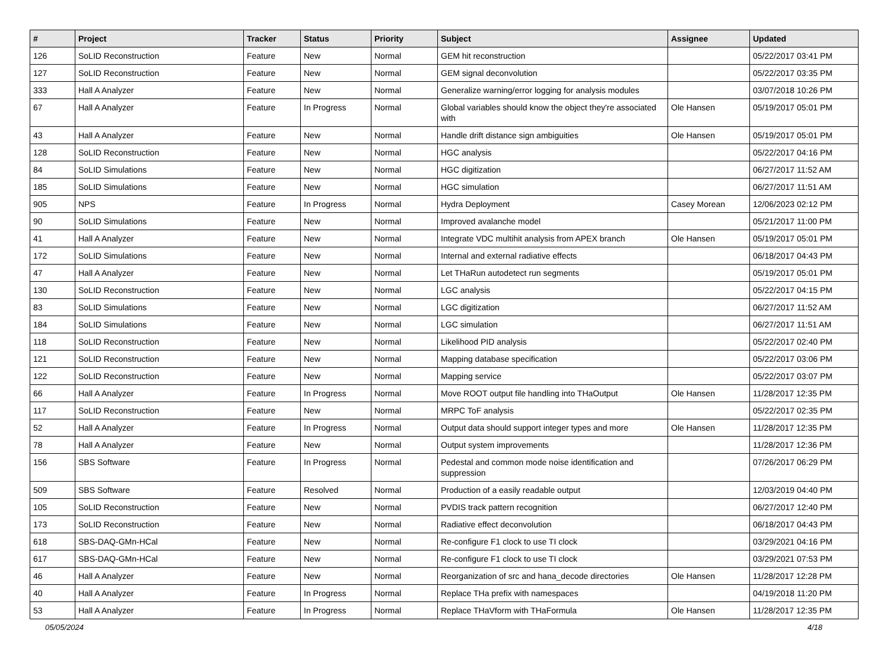| # | Project | Tracker | Status | Priority | Subject | Assignee | Updated |
| --- | --- | --- | --- | --- | --- | --- | --- |
| 126 | SoLID Reconstruction | Feature | New | Normal | GEM hit reconstruction | | 05/22/2017 03:41 PM |
| 127 | SoLID Reconstruction | Feature | New | Normal | GEM signal deconvolution | | 05/22/2017 03:35 PM |
| 333 | Hall A Analyzer | Feature | New | Normal | Generalize warning/error logging for analysis modules | | 03/07/2018 10:26 PM |
| 67 | Hall A Analyzer | Feature | In Progress | Normal | Global variables should know the object they're associated with | Ole Hansen | 05/19/2017 05:01 PM |
| 43 | Hall A Analyzer | Feature | New | Normal | Handle drift distance sign ambiguities | Ole Hansen | 05/19/2017 05:01 PM |
| 128 | SoLID Reconstruction | Feature | New | Normal | HGC analysis | | 05/22/2017 04:16 PM |
| 84 | SoLID Simulations | Feature | New | Normal | HGC digitization | | 06/27/2017 11:52 AM |
| 185 | SoLID Simulations | Feature | New | Normal | HGC simulation | | 06/27/2017 11:51 AM |
| 905 | NPS | Feature | In Progress | Normal | Hydra Deployment | Casey Morean | 12/06/2023 02:12 PM |
| 90 | SoLID Simulations | Feature | New | Normal | Improved avalanche model | | 05/21/2017 11:00 PM |
| 41 | Hall A Analyzer | Feature | New | Normal | Integrate VDC multihit analysis from APEX branch | Ole Hansen | 05/19/2017 05:01 PM |
| 172 | SoLID Simulations | Feature | New | Normal | Internal and external radiative effects | | 06/18/2017 04:43 PM |
| 47 | Hall A Analyzer | Feature | New | Normal | Let THaRun autodetect run segments | | 05/19/2017 05:01 PM |
| 130 | SoLID Reconstruction | Feature | New | Normal | LGC analysis | | 05/22/2017 04:15 PM |
| 83 | SoLID Simulations | Feature | New | Normal | LGC digitization | | 06/27/2017 11:52 AM |
| 184 | SoLID Simulations | Feature | New | Normal | LGC simulation | | 06/27/2017 11:51 AM |
| 118 | SoLID Reconstruction | Feature | New | Normal | Likelihood PID analysis | | 05/22/2017 02:40 PM |
| 121 | SoLID Reconstruction | Feature | New | Normal | Mapping database specification | | 05/22/2017 03:06 PM |
| 122 | SoLID Reconstruction | Feature | New | Normal | Mapping service | | 05/22/2017 03:07 PM |
| 66 | Hall A Analyzer | Feature | In Progress | Normal | Move ROOT output file handling into THaOutput | Ole Hansen | 11/28/2017 12:35 PM |
| 117 | SoLID Reconstruction | Feature | New | Normal | MRPC ToF analysis | | 05/22/2017 02:35 PM |
| 52 | Hall A Analyzer | Feature | In Progress | Normal | Output data should support integer types and more | Ole Hansen | 11/28/2017 12:35 PM |
| 78 | Hall A Analyzer | Feature | New | Normal | Output system improvements | | 11/28/2017 12:36 PM |
| 156 | SBS Software | Feature | In Progress | Normal | Pedestal and common mode noise identification and suppression | | 07/26/2017 06:29 PM |
| 509 | SBS Software | Feature | Resolved | Normal | Production of a easily readable output | | 12/03/2019 04:40 PM |
| 105 | SoLID Reconstruction | Feature | New | Normal | PVDIS track pattern recognition | | 06/27/2017 12:40 PM |
| 173 | SoLID Reconstruction | Feature | New | Normal | Radiative effect deconvolution | | 06/18/2017 04:43 PM |
| 618 | SBS-DAQ-GMn-HCal | Feature | New | Normal | Re-configure F1 clock to use TI clock | | 03/29/2021 04:16 PM |
| 617 | SBS-DAQ-GMn-HCal | Feature | New | Normal | Re-configure F1 clock to use TI clock | | 03/29/2021 07:53 PM |
| 46 | Hall A Analyzer | Feature | New | Normal | Reorganization of src and hana_decode directories | Ole Hansen | 11/28/2017 12:28 PM |
| 40 | Hall A Analyzer | Feature | In Progress | Normal | Replace THa prefix with namespaces | | 04/19/2018 11:20 PM |
| 53 | Hall A Analyzer | Feature | In Progress | Normal | Replace THaVform with THaFormula | Ole Hansen | 11/28/2017 12:35 PM |
05/05/2024 4/18